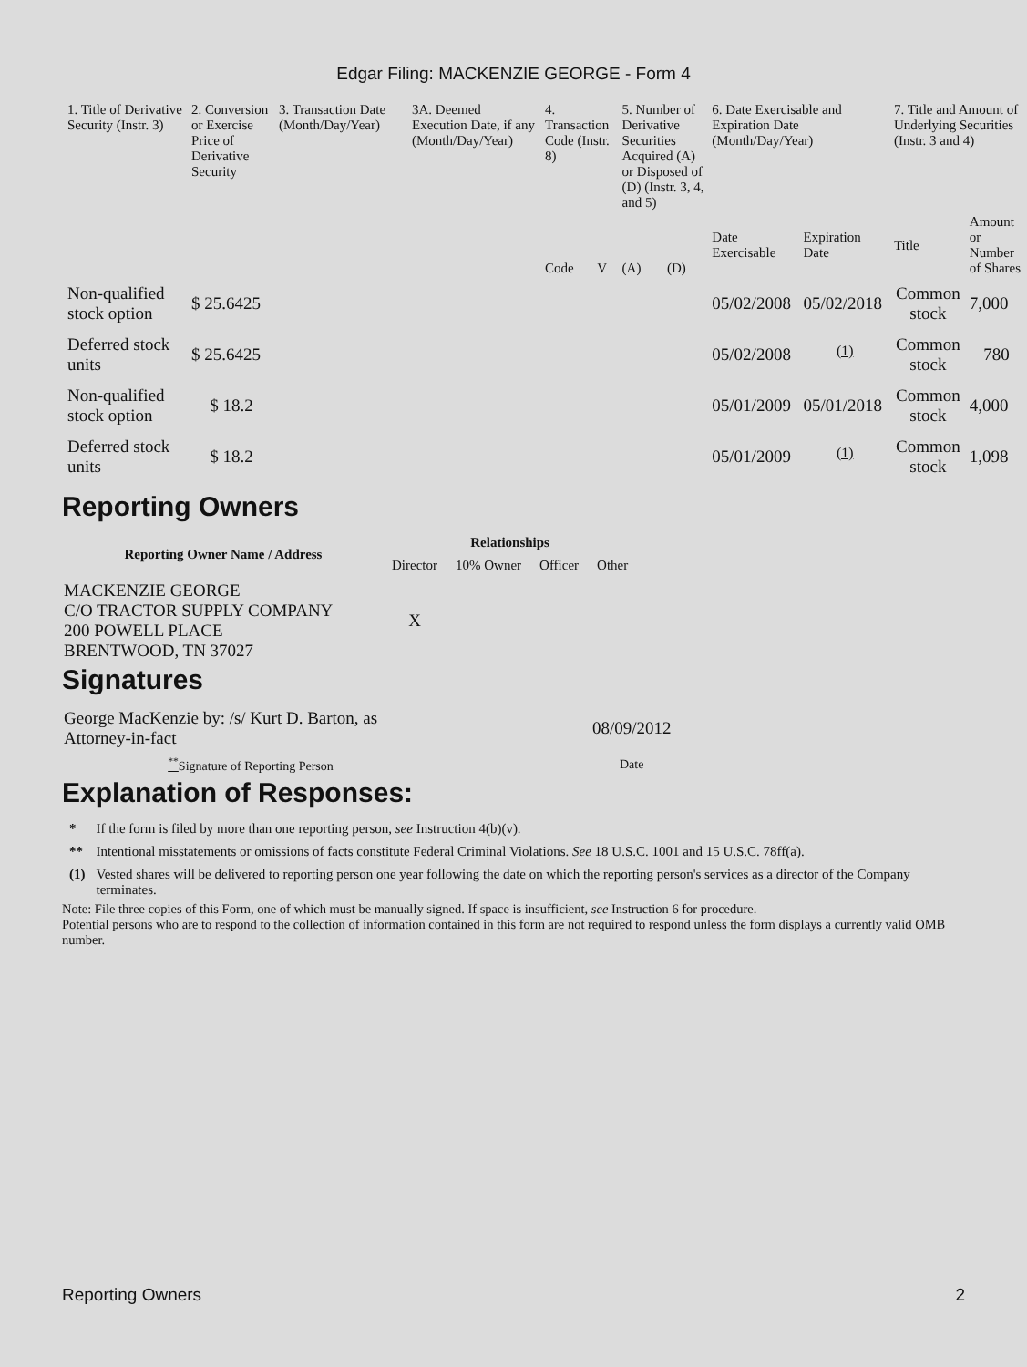Edgar Filing: MACKENZIE GEORGE - Form 4
| 1. Title of Derivative Security (Instr. 3) | 2. Conversion or Exercise Price of Derivative Security | 3. Transaction Date (Month/Day/Year) | 3A. Deemed Execution Date, if any (Month/Day/Year) | 4. Transaction Code (Instr. 8) | | 5. Number of Derivative Securities Acquired (A) or Disposed of (D) (Instr. 3, 4, and 5) | | 6. Date Exercisable and Expiration Date (Month/Day/Year) | | 7. Title and Amount of Underlying Securities (Instr. 3 and 4) | |
| --- | --- | --- | --- | --- | --- | --- | --- | --- | --- | --- | --- |
| | | | | Code | V | (A) | (D) | Date Exercisable | Expiration Date | Title | Amount or Number of Shares |
| Non-qualified stock option | $ 25.6425 | | | | | | | 05/02/2008 | 05/02/2018 | Common stock | 7,000 |
| Deferred stock units | $ 25.6425 | | | | | | | 05/02/2008 | <sup>(1)</sup> | Common stock | 780 |
| Non-qualified stock option | $ 18.2 | | | | | | | 05/01/2009 | 05/01/2018 | Common stock | 4,000 |
| Deferred stock units | $ 18.2 | | | | | | | 05/01/2009 | <sup>(1)</sup> | Common stock | 1,098 |
Reporting Owners
| Reporting Owner Name / Address | Relationships | | | |
| --- | --- | --- | --- | --- |
| | Director | 10% Owner | Officer | Other |
| MACKENZIE GEORGE C/O TRACTOR SUPPLY COMPANY 200 POWELL PLACE BRENTWOOD, TN 37027 | X | | | |
Signatures
| George MacKenzie by: /s/ Kurt D. Barton, as Attorney-in-fact | 08/09/2012 |
| <sup>**</sup> Signature of Reporting Person | Date |
Explanation of Responses:
| * | If the form is filed by more than one reporting person, see Instruction 4(b)(v). |
| ** | Intentional misstatements or omissions of facts constitute Federal Criminal Violations. See 18 U.S.C. 1001 and 15 U.S.C. 78ff(a). |
| (1) | Vested shares will be delivered to reporting person one year following the date on which the reporting person's services as a director of the Company terminates. |
Note: File three copies of this Form, one of which must be manually signed. If space is insufficient, see Instruction 6 for procedure.
Potential persons who are to respond to the collection of information contained in this form are not required to respond unless the form displays a currently valid OMB number.
Reporting Owners 2